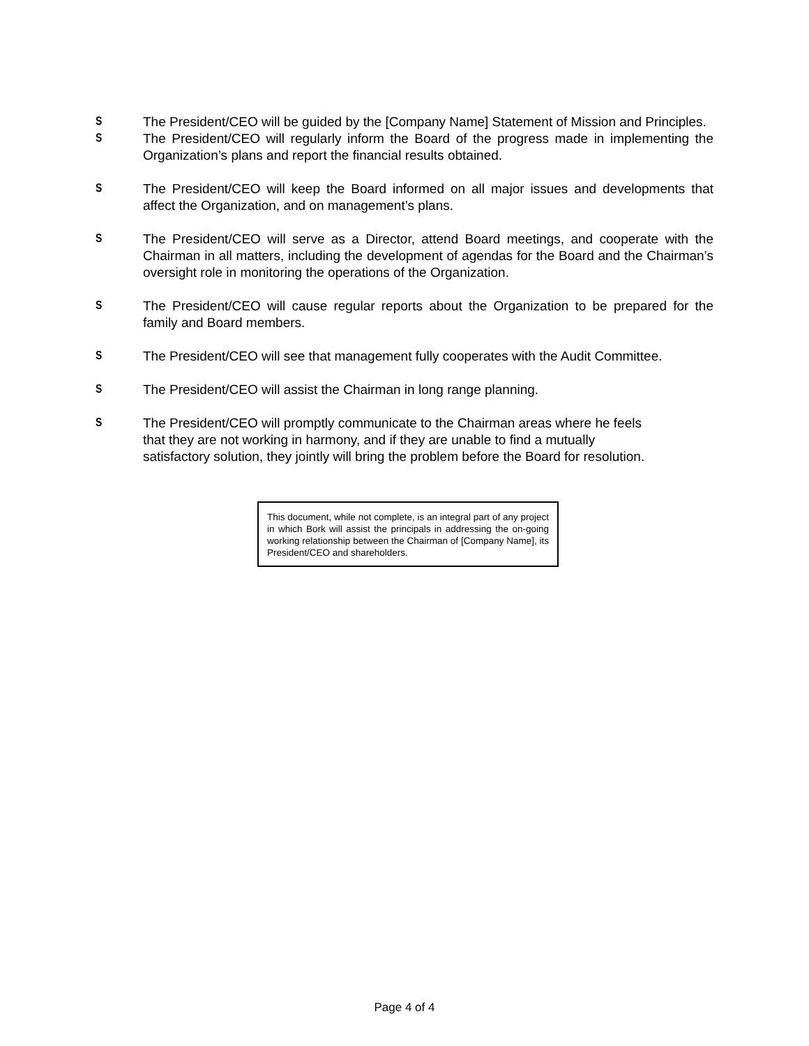S The President/CEO will be guided by the [Company Name] Statement of Mission and Principles.
S The President/CEO will regularly inform the Board of the progress made in implementing the Organization’s plans and report the financial results obtained.
S The President/CEO will keep the Board informed on all major issues and developments that affect the Organization, and on management’s plans.
S The President/CEO will serve as a Director, attend Board meetings, and cooperate with the Chairman in all matters, including the development of agendas for the Board and the Chairman’s oversight role in monitoring the operations of the Organization.
S The President/CEO will cause regular reports about the Organization to be prepared for the family and Board members.
S The President/CEO will see that management fully cooperates with the Audit Committee.
S The President/CEO will assist the Chairman in long range planning.
S The President/CEO will promptly communicate to the Chairman areas where he feels
that they are not working in harmony, and if they are unable to find a mutually
satisfactory solution, they jointly will bring the problem before the Board for resolution.
This document, while not complete, is an integral part of any project in which Bork will assist the principals in addressing the on-going working relationship between the Chairman of [Company Name], its President/CEO and shareholders.
Page 4 of 4